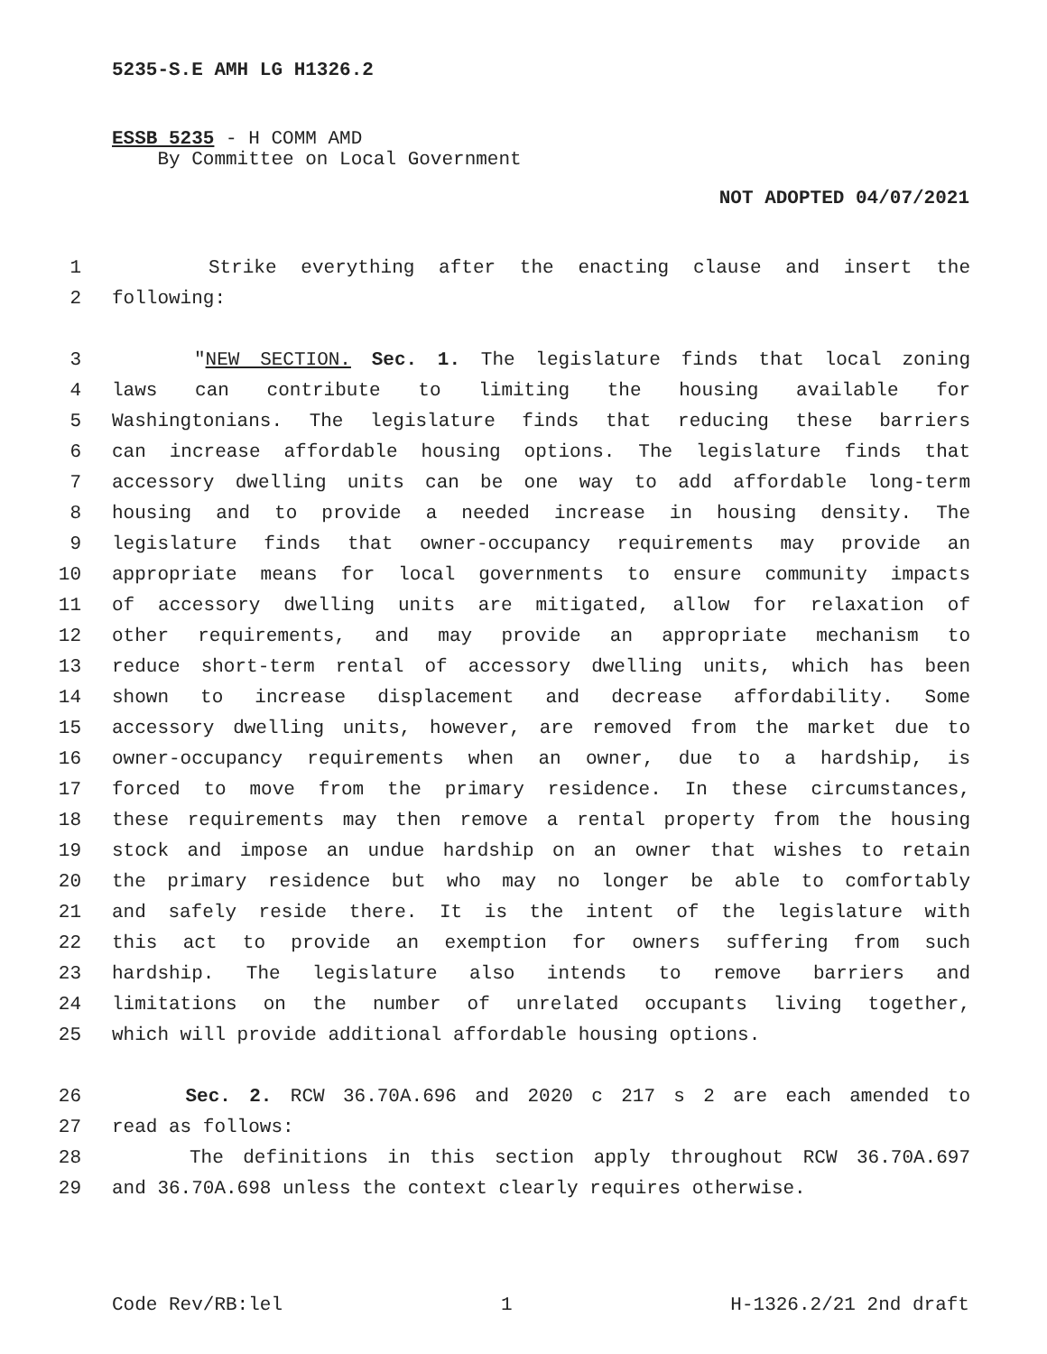5235-S.E AMH LG H1326.2
ESSB 5235 - H COMM AMD
By Committee on Local Government
NOT ADOPTED 04/07/2021
1 Strike everything after the enacting clause and insert the
2 following:
3 "NEW SECTION. Sec. 1. The legislature finds that local zoning
4 laws can contribute to limiting the housing available for
5 Washingtonians. The legislature finds that reducing these barriers
6 can increase affordable housing options. The legislature finds that
7 accessory dwelling units can be one way to add affordable long-term
8 housing and to provide a needed increase in housing density. The
9 legislature finds that owner-occupancy requirements may provide an
10 appropriate means for local governments to ensure community impacts
11 of accessory dwelling units are mitigated, allow for relaxation of
12 other requirements, and may provide an appropriate mechanism to
13 reduce short-term rental of accessory dwelling units, which has been
14 shown to increase displacement and decrease affordability. Some
15 accessory dwelling units, however, are removed from the market due to
16 owner-occupancy requirements when an owner, due to a hardship, is
17 forced to move from the primary residence. In these circumstances,
18 these requirements may then remove a rental property from the housing
19 stock and impose an undue hardship on an owner that wishes to retain
20 the primary residence but who may no longer be able to comfortably
21 and safely reside there. It is the intent of the legislature with
22 this act to provide an exemption for owners suffering from such
23 hardship. The legislature also intends to remove barriers and
24 limitations on the number of unrelated occupants living together,
25 which will provide additional affordable housing options.
26 Sec. 2. RCW 36.70A.696 and 2020 c 217 s 2 are each amended to
27 read as follows:
28 The definitions in this section apply throughout RCW 36.70A.697
29 and 36.70A.698 unless the context clearly requires otherwise.
Code Rev/RB:lel 1 H-1326.2/21 2nd draft